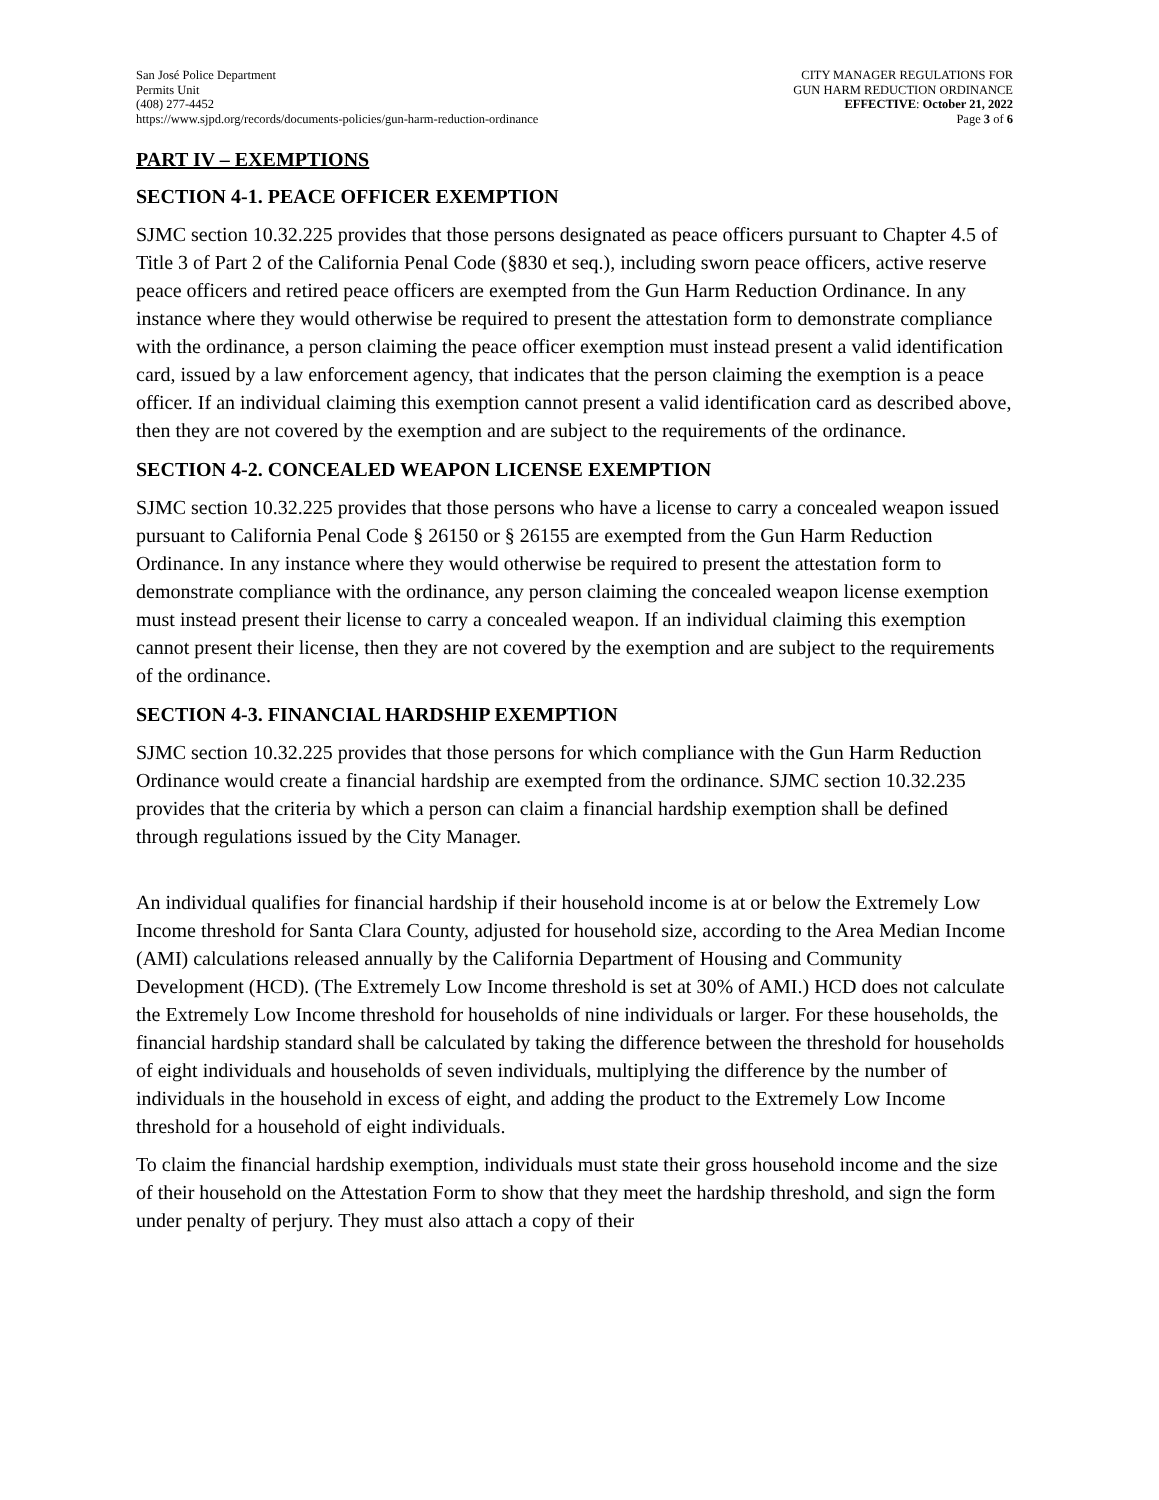San José Police Department
Permits Unit
(408) 277-4452
https://www.sjpd.org/records/documents-policies/gun-harm-reduction-ordinance
CITY MANAGER REGULATIONS FOR
GUN HARM REDUCTION ORDINANCE
EFFECTIVE: October 21, 2022
Page 3 of 6
PART IV – EXEMPTIONS
SECTION 4-1. PEACE OFFICER EXEMPTION
SJMC section 10.32.225 provides that those persons designated as peace officers pursuant to Chapter 4.5 of Title 3 of Part 2 of the California Penal Code (§830 et seq.), including sworn peace officers, active reserve peace officers and retired peace officers are exempted from the Gun Harm Reduction Ordinance. In any instance where they would otherwise be required to present the attestation form to demonstrate compliance with the ordinance, a person claiming the peace officer exemption must instead present a valid identification card, issued by a law enforcement agency, that indicates that the person claiming the exemption is a peace officer. If an individual claiming this exemption cannot present a valid identification card as described above, then they are not covered by the exemption and are subject to the requirements of the ordinance.
SECTION 4-2. CONCEALED WEAPON LICENSE EXEMPTION
SJMC section 10.32.225 provides that those persons who have a license to carry a concealed weapon issued pursuant to California Penal Code § 26150 or § 26155 are exempted from the Gun Harm Reduction Ordinance. In any instance where they would otherwise be required to present the attestation form to demonstrate compliance with the ordinance, any person claiming the concealed weapon license exemption must instead present their license to carry a concealed weapon. If an individual claiming this exemption cannot present their license, then they are not covered by the exemption and are subject to the requirements of the ordinance.
SECTION 4-3. FINANCIAL HARDSHIP EXEMPTION
SJMC section 10.32.225 provides that those persons for which compliance with the Gun Harm Reduction Ordinance would create a financial hardship are exempted from the ordinance. SJMC section 10.32.235 provides that the criteria by which a person can claim a financial hardship exemption shall be defined through regulations issued by the City Manager.
An individual qualifies for financial hardship if their household income is at or below the Extremely Low Income threshold for Santa Clara County, adjusted for household size, according to the Area Median Income (AMI) calculations released annually by the California Department of Housing and Community Development (HCD). (The Extremely Low Income threshold is set at 30% of AMI.) HCD does not calculate the Extremely Low Income threshold for households of nine individuals or larger. For these households, the financial hardship standard shall be calculated by taking the difference between the threshold for households of eight individuals and households of seven individuals, multiplying the difference by the number of individuals in the household in excess of eight, and adding the product to the Extremely Low Income threshold for a household of eight individuals.
To claim the financial hardship exemption, individuals must state their gross household income and the size of their household on the Attestation Form to show that they meet the hardship threshold, and sign the form under penalty of perjury. They must also attach a copy of their